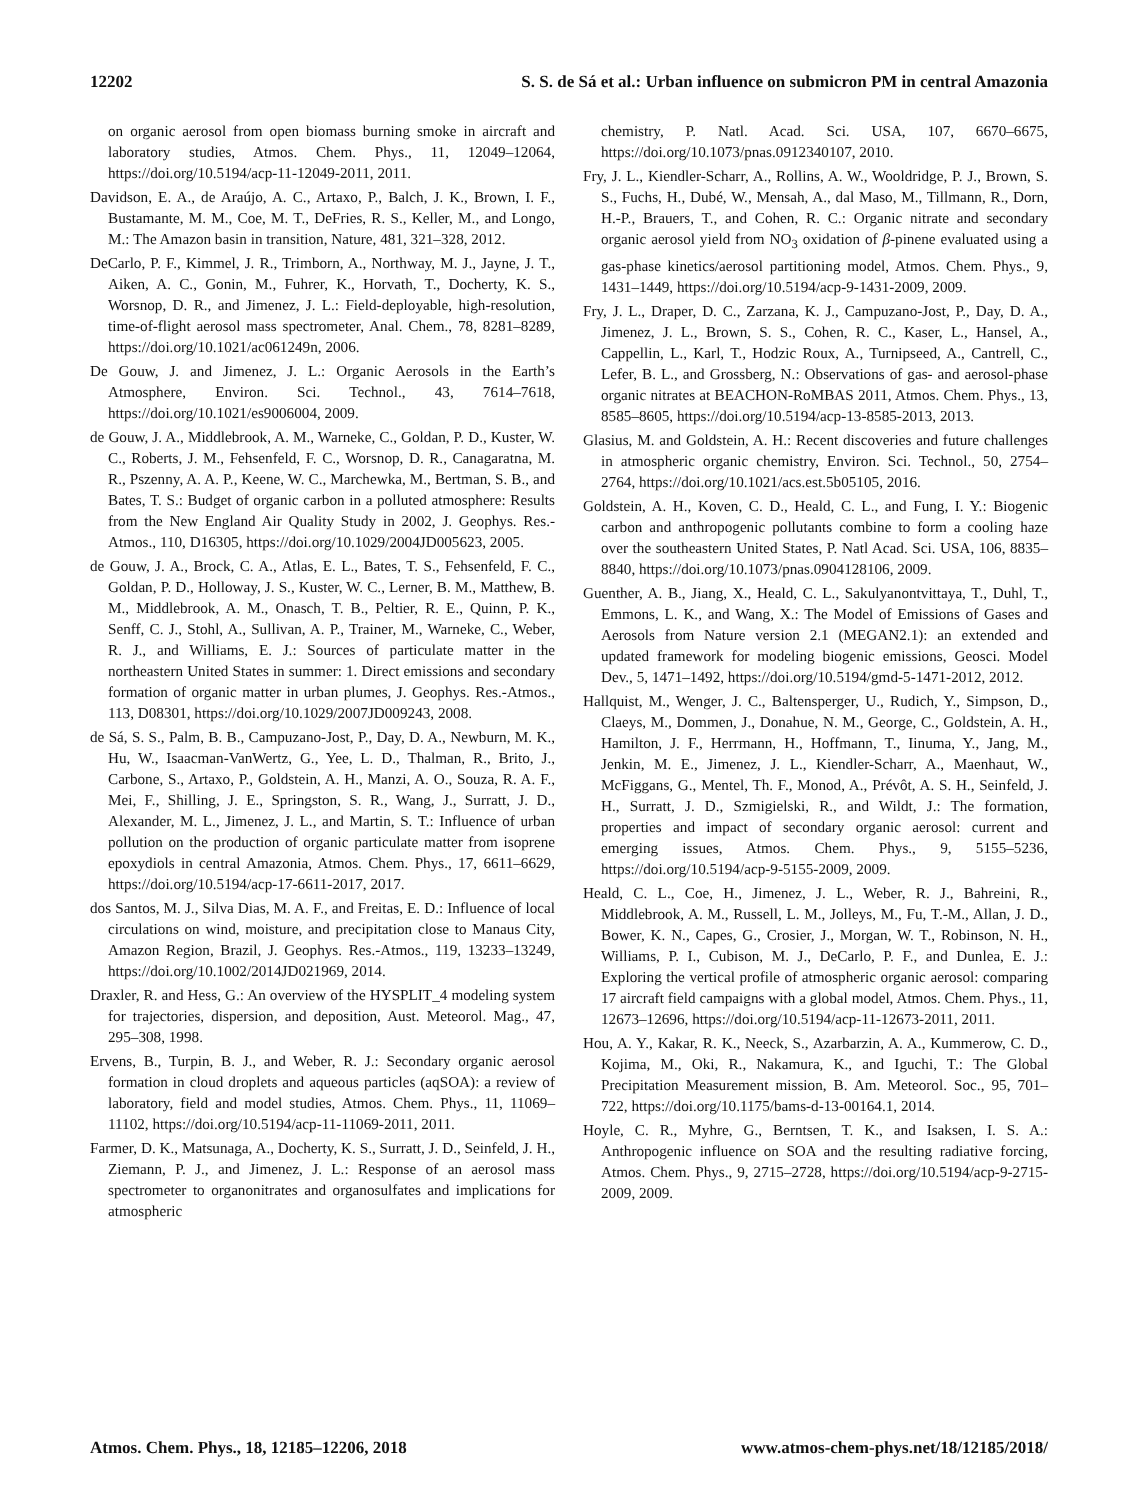12202 S. S. de Sá et al.: Urban influence on submicron PM in central Amazonia
on organic aerosol from open biomass burning smoke in aircraft and laboratory studies, Atmos. Chem. Phys., 11, 12049–12064, https://doi.org/10.5194/acp-11-12049-2011, 2011.
Davidson, E. A., de Araújo, A. C., Artaxo, P., Balch, J. K., Brown, I. F., Bustamante, M. M., Coe, M. T., DeFries, R. S., Keller, M., and Longo, M.: The Amazon basin in transition, Nature, 481, 321–328, 2012.
DeCarlo, P. F., Kimmel, J. R., Trimborn, A., Northway, M. J., Jayne, J. T., Aiken, A. C., Gonin, M., Fuhrer, K., Horvath, T., Docherty, K. S., Worsnop, D. R., and Jimenez, J. L.: Field-deployable, high-resolution, time-of-flight aerosol mass spectrometer, Anal. Chem., 78, 8281–8289, https://doi.org/10.1021/ac061249n, 2006.
De Gouw, J. and Jimenez, J. L.: Organic Aerosols in the Earth’s Atmosphere, Environ. Sci. Technol., 43, 7614–7618, https://doi.org/10.1021/es9006004, 2009.
de Gouw, J. A., Middlebrook, A. M., Warneke, C., Goldan, P. D., Kuster, W. C., Roberts, J. M., Fehsenfeld, F. C., Worsnop, D. R., Canagaratna, M. R., Pszenny, A. A. P., Keene, W. C., Marchewka, M., Bertman, S. B., and Bates, T. S.: Budget of organic carbon in a polluted atmosphere: Results from the New England Air Quality Study in 2002, J. Geophys. Res.-Atmos., 110, D16305, https://doi.org/10.1029/2004JD005623, 2005.
de Gouw, J. A., Brock, C. A., Atlas, E. L., Bates, T. S., Fehsenfeld, F. C., Goldan, P. D., Holloway, J. S., Kuster, W. C., Lerner, B. M., Matthew, B. M., Middlebrook, A. M., Onasch, T. B., Peltier, R. E., Quinn, P. K., Senff, C. J., Stohl, A., Sullivan, A. P., Trainer, M., Warneke, C., Weber, R. J., and Williams, E. J.: Sources of particulate matter in the northeastern United States in summer: 1. Direct emissions and secondary formation of organic matter in urban plumes, J. Geophys. Res.-Atmos., 113, D08301, https://doi.org/10.1029/2007JD009243, 2008.
de Sá, S. S., Palm, B. B., Campuzano-Jost, P., Day, D. A., Newburn, M. K., Hu, W., Isaacman-VanWertz, G., Yee, L. D., Thalman, R., Brito, J., Carbone, S., Artaxo, P., Goldstein, A. H., Manzi, A. O., Souza, R. A. F., Mei, F., Shilling, J. E., Springston, S. R., Wang, J., Surratt, J. D., Alexander, M. L., Jimenez, J. L., and Martin, S. T.: Influence of urban pollution on the production of organic particulate matter from isoprene epoxydiols in central Amazonia, Atmos. Chem. Phys., 17, 6611–6629, https://doi.org/10.5194/acp-17-6611-2017, 2017.
dos Santos, M. J., Silva Dias, M. A. F., and Freitas, E. D.: Influence of local circulations on wind, moisture, and precipitation close to Manaus City, Amazon Region, Brazil, J. Geophys. Res.-Atmos., 119, 13233–13249, https://doi.org/10.1002/2014JD021969, 2014.
Draxler, R. and Hess, G.: An overview of the HYSPLIT_4 modeling system for trajectories, dispersion, and deposition, Aust. Meteorol. Mag., 47, 295–308, 1998.
Ervens, B., Turpin, B. J., and Weber, R. J.: Secondary organic aerosol formation in cloud droplets and aqueous particles (aqSOA): a review of laboratory, field and model studies, Atmos. Chem. Phys., 11, 11069–11102, https://doi.org/10.5194/acp-11-11069-2011, 2011.
Farmer, D. K., Matsunaga, A., Docherty, K. S., Surratt, J. D., Seinfeld, J. H., Ziemann, P. J., and Jimenez, J. L.: Response of an aerosol mass spectrometer to organonitrates and organosulfates and implications for atmospheric
chemistry, P. Natl. Acad. Sci. USA, 107, 6670–6675, https://doi.org/10.1073/pnas.0912340107, 2010.
Fry, J. L., Kiendler-Scharr, A., Rollins, A. W., Wooldridge, P. J., Brown, S. S., Fuchs, H., Dubé, W., Mensah, A., dal Maso, M., Tillmann, R., Dorn, H.-P., Brauers, T., and Cohen, R. C.: Organic nitrate and secondary organic aerosol yield from NO<sub>3</sub> oxidation of β-pinene evaluated using a gas-phase kinetics/aerosol partitioning model, Atmos. Chem. Phys., 9, 1431–1449, https://doi.org/10.5194/acp-9-1431-2009, 2009.
Fry, J. L., Draper, D. C., Zarzana, K. J., Campuzano-Jost, P., Day, D. A., Jimenez, J. L., Brown, S. S., Cohen, R. C., Kaser, L., Hansel, A., Cappellin, L., Karl, T., Hodzic Roux, A., Turnipseed, A., Cantrell, C., Lefer, B. L., and Grossberg, N.: Observations of gas- and aerosol-phase organic nitrates at BEACHON-RoMBAS 2011, Atmos. Chem. Phys., 13, 8585–8605, https://doi.org/10.5194/acp-13-8585-2013, 2013.
Glasius, M. and Goldstein, A. H.: Recent discoveries and future challenges in atmospheric organic chemistry, Environ. Sci. Technol., 50, 2754–2764, https://doi.org/10.1021/acs.est.5b05105, 2016.
Goldstein, A. H., Koven, C. D., Heald, C. L., and Fung, I. Y.: Biogenic carbon and anthropogenic pollutants combine to form a cooling haze over the southeastern United States, P. Natl Acad. Sci. USA, 106, 8835–8840, https://doi.org/10.1073/pnas.0904128106, 2009.
Guenther, A. B., Jiang, X., Heald, C. L., Sakulyanontvittaya, T., Duhl, T., Emmons, L. K., and Wang, X.: The Model of Emissions of Gases and Aerosols from Nature version 2.1 (MEGAN2.1): an extended and updated framework for modeling biogenic emissions, Geosci. Model Dev., 5, 1471–1492, https://doi.org/10.5194/gmd-5-1471-2012, 2012.
Hallquist, M., Wenger, J. C., Baltensperger, U., Rudich, Y., Simpson, D., Claeys, M., Dommen, J., Donahue, N. M., George, C., Goldstein, A. H., Hamilton, J. F., Herrmann, H., Hoffmann, T., Iinuma, Y., Jang, M., Jenkin, M. E., Jimenez, J. L., Kiendler-Scharr, A., Maenhaut, W., McFiggans, G., Mentel, Th. F., Monod, A., Prévôt, A. S. H., Seinfeld, J. H., Surratt, J. D., Szmigielski, R., and Wildt, J.: The formation, properties and impact of secondary organic aerosol: current and emerging issues, Atmos. Chem. Phys., 9, 5155–5236, https://doi.org/10.5194/acp-9-5155-2009, 2009.
Heald, C. L., Coe, H., Jimenez, J. L., Weber, R. J., Bahreini, R., Middlebrook, A. M., Russell, L. M., Jolleys, M., Fu, T.-M., Allan, J. D., Bower, K. N., Capes, G., Crosier, J., Morgan, W. T., Robinson, N. H., Williams, P. I., Cubison, M. J., DeCarlo, P. F., and Dunlea, E. J.: Exploring the vertical profile of atmospheric organic aerosol: comparing 17 aircraft field campaigns with a global model, Atmos. Chem. Phys., 11, 12673–12696, https://doi.org/10.5194/acp-11-12673-2011, 2011.
Hou, A. Y., Kakar, R. K., Neeck, S., Azarbarzin, A. A., Kummerow, C. D., Kojima, M., Oki, R., Nakamura, K., and Iguchi, T.: The Global Precipitation Measurement mission, B. Am. Meteorol. Soc., 95, 701–722, https://doi.org/10.1175/bams-d-13-00164.1, 2014.
Hoyle, C. R., Myhre, G., Berntsen, T. K., and Isaksen, I. S. A.: Anthropogenic influence on SOA and the resulting radiative forcing, Atmos. Chem. Phys., 9, 2715–2728, https://doi.org/10.5194/acp-9-2715-2009, 2009.
Atmos. Chem. Phys., 18, 12185–12206, 2018 www.atmos-chem-phys.net/18/12185/2018/